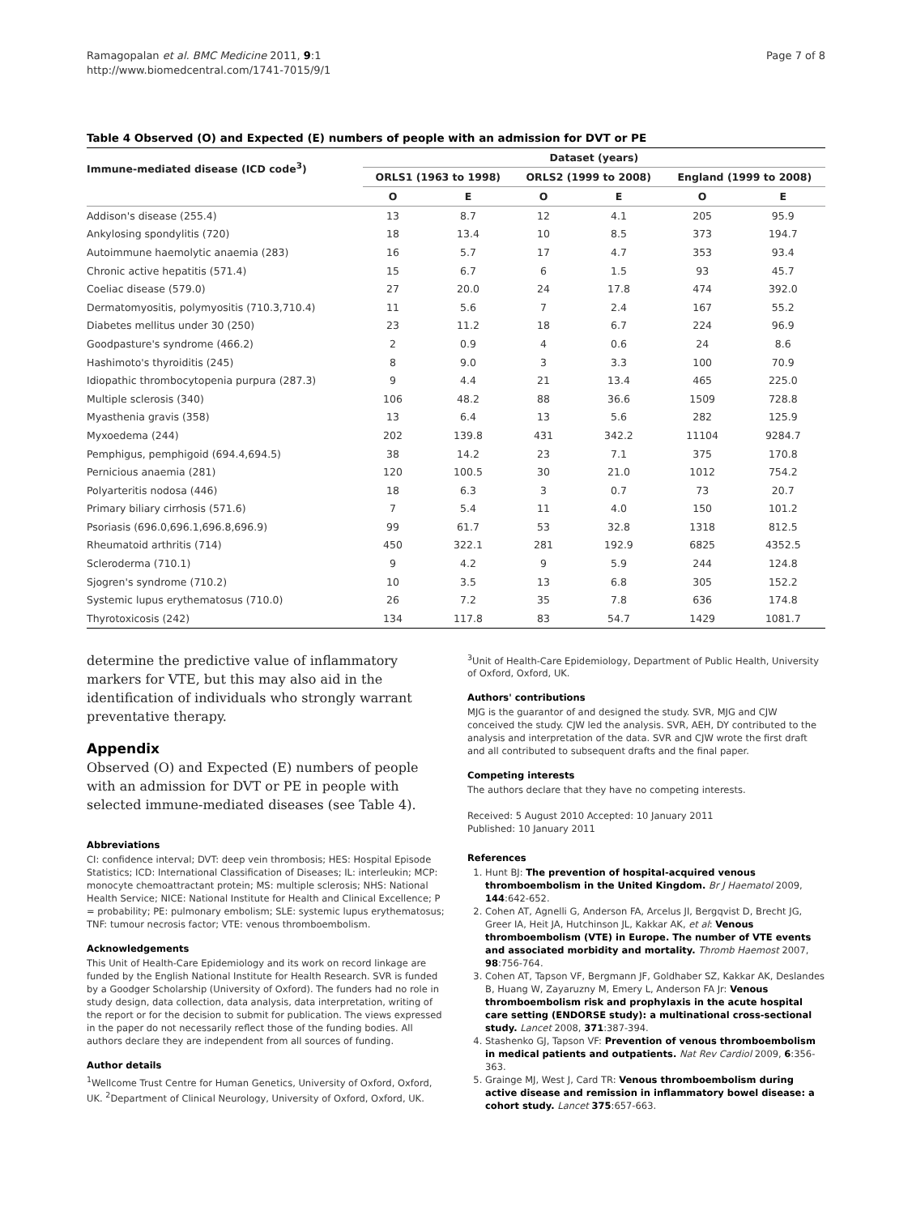Ramagopalan et al. BMC Medicine 2011, 9:1
http://www.biomedcentral.com/1741-7015/9/1
Page 7 of 8
Table 4 Observed (O) and Expected (E) numbers of people with an admission for DVT or PE
| Immune-mediated disease (ICD code<sup>3</sup>) | Dataset (years) | | | | | |
| --- | --- | --- | --- | --- | --- | --- |
| | ORLS1 (1963 to 1998) | | ORLS2 (1999 to 2008) | | England (1999 to 2008) | |
| | O | E | O | E | O | E |
| Addison's disease (255.4) | 13 | 8.7 | 12 | 4.1 | 205 | 95.9 |
| Ankylosing spondylitis (720) | 18 | 13.4 | 10 | 8.5 | 373 | 194.7 |
| Autoimmune haemolytic anaemia (283) | 16 | 5.7 | 17 | 4.7 | 353 | 93.4 |
| Chronic active hepatitis (571.4) | 15 | 6.7 | 6 | 1.5 | 93 | 45.7 |
| Coeliac disease (579.0) | 27 | 20.0 | 24 | 17.8 | 474 | 392.0 |
| Dermatomyositis, polymyositis (710.3,710.4) | 11 | 5.6 | 7 | 2.4 | 167 | 55.2 |
| Diabetes mellitus under 30 (250) | 23 | 11.2 | 18 | 6.7 | 224 | 96.9 |
| Goodpasture's syndrome (466.2) | 2 | 0.9 | 4 | 0.6 | 24 | 8.6 |
| Hashimoto's thyroiditis (245) | 8 | 9.0 | 3 | 3.3 | 100 | 70.9 |
| Idiopathic thrombocytopenia purpura (287.3) | 9 | 4.4 | 21 | 13.4 | 465 | 225.0 |
| Multiple sclerosis (340) | 106 | 48.2 | 88 | 36.6 | 1509 | 728.8 |
| Myasthenia gravis (358) | 13 | 6.4 | 13 | 5.6 | 282 | 125.9 |
| Myxoedema (244) | 202 | 139.8 | 431 | 342.2 | 11104 | 9284.7 |
| Pemphigus, pemphigoid (694.4,694.5) | 38 | 14.2 | 23 | 7.1 | 375 | 170.8 |
| Pernicious anaemia (281) | 120 | 100.5 | 30 | 21.0 | 1012 | 754.2 |
| Polyarteritis nodosa (446) | 18 | 6.3 | 3 | 0.7 | 73 | 20.7 |
| Primary biliary cirrhosis (571.6) | 7 | 5.4 | 11 | 4.0 | 150 | 101.2 |
| Psoriasis (696.0,696.1,696.8,696.9) | 99 | 61.7 | 53 | 32.8 | 1318 | 812.5 |
| Rheumatoid arthritis (714) | 450 | 322.1 | 281 | 192.9 | 6825 | 4352.5 |
| Scleroderma (710.1) | 9 | 4.2 | 9 | 5.9 | 244 | 124.8 |
| Sjogren's syndrome (710.2) | 10 | 3.5 | 13 | 6.8 | 305 | 152.2 |
| Systemic lupus erythematosus (710.0) | 26 | 7.2 | 35 | 7.8 | 636 | 174.8 |
| Thyrotoxicosis (242) | 134 | 117.8 | 83 | 54.7 | 1429 | 1081.7 |
determine the predictive value of inflammatory markers for VTE, but this may also aid in the identification of individuals who strongly warrant preventative therapy.
Appendix
Observed (O) and Expected (E) numbers of people with an admission for DVT or PE in people with selected immune-mediated diseases (see Table 4).
Abbreviations
CI: confidence interval; DVT: deep vein thrombosis; HES: Hospital Episode Statistics; ICD: International Classification of Diseases; IL: interleukin; MCP: monocyte chemoattractant protein; MS: multiple sclerosis; NHS: National Health Service; NICE: National Institute for Health and Clinical Excellence; P = probability; PE: pulmonary embolism; SLE: systemic lupus erythematosus; TNF: tumour necrosis factor; VTE: venous thromboembolism.
Acknowledgements
This Unit of Health-Care Epidemiology and its work on record linkage are funded by the English National Institute for Health Research. SVR is funded by a Goodger Scholarship (University of Oxford). The funders had no role in study design, data collection, data analysis, data interpretation, writing of the report or for the decision to submit for publication. The views expressed in the paper do not necessarily reflect those of the funding bodies. All authors declare they are independent from all sources of funding.
Author details
<sup>1</sup> Wellcome Trust Centre for Human Genetics, University of Oxford, Oxford, UK. <sup>2</sup>Department of Clinical Neurology, University of Oxford, Oxford, UK.
<sup>3</sup> Unit of Health-Care Epidemiology, Department of Public Health, University of Oxford, Oxford, UK.
Authors' contributions
MJG is the guarantor of and designed the study. SVR, MJG and CJW conceived the study. CJW led the analysis. SVR, AEH, DY contributed to the analysis and interpretation of the data. SVR and CJW wrote the first draft and all contributed to subsequent drafts and the final paper.
Competing interests
The authors declare that they have no competing interests.
Received: 5 August 2010 Accepted: 10 January 2011
Published: 10 January 2011
References
1. Hunt BJ: The prevention of hospital-acquired venous thromboembolism in the United Kingdom. Br J Haematol 2009, 144:642-652.
2. Cohen AT, Agnelli G, Anderson FA, Arcelus JI, Bergqvist D, Brecht JG, Greer IA, Heit JA, Hutchinson JL, Kakkar AK, et al: Venous thromboembolism (VTE) in Europe. The number of VTE events and associated morbidity and mortality. Thromb Haemost 2007, 98:756-764.
3. Cohen AT, Tapson VF, Bergmann JF, Goldhaber SZ, Kakkar AK, Deslandes B, Huang W, Zayaruzny M, Emery L, Anderson FA Jr: Venous thromboembolism risk and prophylaxis in the acute hospital care setting (ENDORSE study): a multinational cross-sectional study. Lancet 2008, 371:387-394.
4. Stashenko GJ, Tapson VF: Prevention of venous thromboembolism in medical patients and outpatients. Nat Rev Cardiol 2009, 6:356-363.
5. Grainge MJ, West J, Card TR: Venous thromboembolism during active disease and remission in inflammatory bowel disease: a cohort study. Lancet 375:657-663.